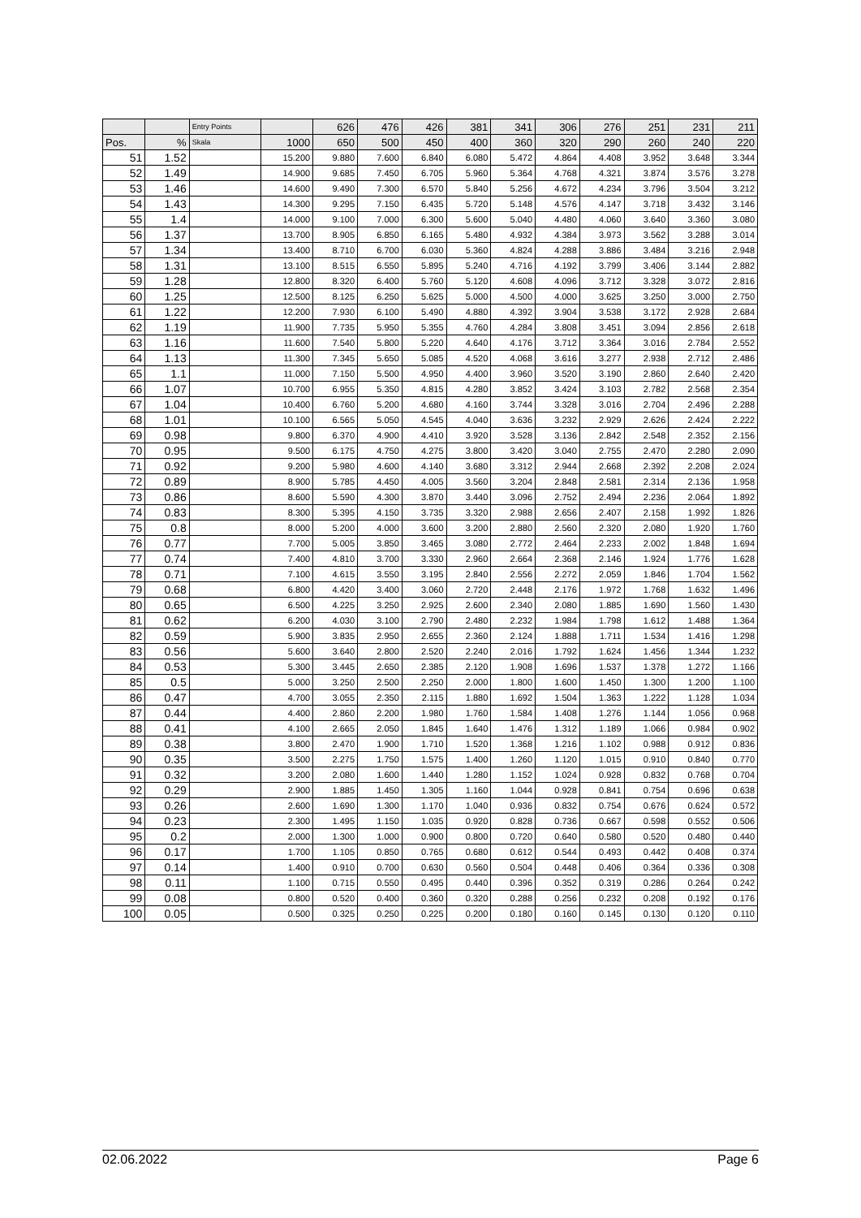| | | Entry Points | | 626 | 476 | 426 | 381 | 341 | 306 | 276 | 251 | 231 | 211 |
| --- | --- | --- | --- | --- | --- | --- | --- | --- | --- | --- | --- | --- | --- |
| Pos. | % | Skala | 1000 | 650 | 500 | 450 | 400 | 360 | 320 | 290 | 260 | 240 | 220 |
| 51 | 1.52 | | 15.200 | 9.880 | 7.600 | 6.840 | 6.080 | 5.472 | 4.864 | 4.408 | 3.952 | 3.648 | 3.344 |
| 52 | 1.49 | | 14.900 | 9.685 | 7.450 | 6.705 | 5.960 | 5.364 | 4.768 | 4.321 | 3.874 | 3.576 | 3.278 |
| 53 | 1.46 | | 14.600 | 9.490 | 7.300 | 6.570 | 5.840 | 5.256 | 4.672 | 4.234 | 3.796 | 3.504 | 3.212 |
| 54 | 1.43 | | 14.300 | 9.295 | 7.150 | 6.435 | 5.720 | 5.148 | 4.576 | 4.147 | 3.718 | 3.432 | 3.146 |
| 55 | 1.4 | | 14.000 | 9.100 | 7.000 | 6.300 | 5.600 | 5.040 | 4.480 | 4.060 | 3.640 | 3.360 | 3.080 |
| 56 | 1.37 | | 13.700 | 8.905 | 6.850 | 6.165 | 5.480 | 4.932 | 4.384 | 3.973 | 3.562 | 3.288 | 3.014 |
| 57 | 1.34 | | 13.400 | 8.710 | 6.700 | 6.030 | 5.360 | 4.824 | 4.288 | 3.886 | 3.484 | 3.216 | 2.948 |
| 58 | 1.31 | | 13.100 | 8.515 | 6.550 | 5.895 | 5.240 | 4.716 | 4.192 | 3.799 | 3.406 | 3.144 | 2.882 |
| 59 | 1.28 | | 12.800 | 8.320 | 6.400 | 5.760 | 5.120 | 4.608 | 4.096 | 3.712 | 3.328 | 3.072 | 2.816 |
| 60 | 1.25 | | 12.500 | 8.125 | 6.250 | 5.625 | 5.000 | 4.500 | 4.000 | 3.625 | 3.250 | 3.000 | 2.750 |
| 61 | 1.22 | | 12.200 | 7.930 | 6.100 | 5.490 | 4.880 | 4.392 | 3.904 | 3.538 | 3.172 | 2.928 | 2.684 |
| 62 | 1.19 | | 11.900 | 7.735 | 5.950 | 5.355 | 4.760 | 4.284 | 3.808 | 3.451 | 3.094 | 2.856 | 2.618 |
| 63 | 1.16 | | 11.600 | 7.540 | 5.800 | 5.220 | 4.640 | 4.176 | 3.712 | 3.364 | 3.016 | 2.784 | 2.552 |
| 64 | 1.13 | | 11.300 | 7.345 | 5.650 | 5.085 | 4.520 | 4.068 | 3.616 | 3.277 | 2.938 | 2.712 | 2.486 |
| 65 | 1.1 | | 11.000 | 7.150 | 5.500 | 4.950 | 4.400 | 3.960 | 3.520 | 3.190 | 2.860 | 2.640 | 2.420 |
| 66 | 1.07 | | 10.700 | 6.955 | 5.350 | 4.815 | 4.280 | 3.852 | 3.424 | 3.103 | 2.782 | 2.568 | 2.354 |
| 67 | 1.04 | | 10.400 | 6.760 | 5.200 | 4.680 | 4.160 | 3.744 | 3.328 | 3.016 | 2.704 | 2.496 | 2.288 |
| 68 | 1.01 | | 10.100 | 6.565 | 5.050 | 4.545 | 4.040 | 3.636 | 3.232 | 2.929 | 2.626 | 2.424 | 2.222 |
| 69 | 0.98 | | 9.800 | 6.370 | 4.900 | 4.410 | 3.920 | 3.528 | 3.136 | 2.842 | 2.548 | 2.352 | 2.156 |
| 70 | 0.95 | | 9.500 | 6.175 | 4.750 | 4.275 | 3.800 | 3.420 | 3.040 | 2.755 | 2.470 | 2.280 | 2.090 |
| 71 | 0.92 | | 9.200 | 5.980 | 4.600 | 4.140 | 3.680 | 3.312 | 2.944 | 2.668 | 2.392 | 2.208 | 2.024 |
| 72 | 0.89 | | 8.900 | 5.785 | 4.450 | 4.005 | 3.560 | 3.204 | 2.848 | 2.581 | 2.314 | 2.136 | 1.958 |
| 73 | 0.86 | | 8.600 | 5.590 | 4.300 | 3.870 | 3.440 | 3.096 | 2.752 | 2.494 | 2.236 | 2.064 | 1.892 |
| 74 | 0.83 | | 8.300 | 5.395 | 4.150 | 3.735 | 3.320 | 2.988 | 2.656 | 2.407 | 2.158 | 1.992 | 1.826 |
| 75 | 0.8 | | 8.000 | 5.200 | 4.000 | 3.600 | 3.200 | 2.880 | 2.560 | 2.320 | 2.080 | 1.920 | 1.760 |
| 76 | 0.77 | | 7.700 | 5.005 | 3.850 | 3.465 | 3.080 | 2.772 | 2.464 | 2.233 | 2.002 | 1.848 | 1.694 |
| 77 | 0.74 | | 7.400 | 4.810 | 3.700 | 3.330 | 2.960 | 2.664 | 2.368 | 2.146 | 1.924 | 1.776 | 1.628 |
| 78 | 0.71 | | 7.100 | 4.615 | 3.550 | 3.195 | 2.840 | 2.556 | 2.272 | 2.059 | 1.846 | 1.704 | 1.562 |
| 79 | 0.68 | | 6.800 | 4.420 | 3.400 | 3.060 | 2.720 | 2.448 | 2.176 | 1.972 | 1.768 | 1.632 | 1.496 |
| 80 | 0.65 | | 6.500 | 4.225 | 3.250 | 2.925 | 2.600 | 2.340 | 2.080 | 1.885 | 1.690 | 1.560 | 1.430 |
| 81 | 0.62 | | 6.200 | 4.030 | 3.100 | 2.790 | 2.480 | 2.232 | 1.984 | 1.798 | 1.612 | 1.488 | 1.364 |
| 82 | 0.59 | | 5.900 | 3.835 | 2.950 | 2.655 | 2.360 | 2.124 | 1.888 | 1.711 | 1.534 | 1.416 | 1.298 |
| 83 | 0.56 | | 5.600 | 3.640 | 2.800 | 2.520 | 2.240 | 2.016 | 1.792 | 1.624 | 1.456 | 1.344 | 1.232 |
| 84 | 0.53 | | 5.300 | 3.445 | 2.650 | 2.385 | 2.120 | 1.908 | 1.696 | 1.537 | 1.378 | 1.272 | 1.166 |
| 85 | 0.5 | | 5.000 | 3.250 | 2.500 | 2.250 | 2.000 | 1.800 | 1.600 | 1.450 | 1.300 | 1.200 | 1.100 |
| 86 | 0.47 | | 4.700 | 3.055 | 2.350 | 2.115 | 1.880 | 1.692 | 1.504 | 1.363 | 1.222 | 1.128 | 1.034 |
| 87 | 0.44 | | 4.400 | 2.860 | 2.200 | 1.980 | 1.760 | 1.584 | 1.408 | 1.276 | 1.144 | 1.056 | 0.968 |
| 88 | 0.41 | | 4.100 | 2.665 | 2.050 | 1.845 | 1.640 | 1.476 | 1.312 | 1.189 | 1.066 | 0.984 | 0.902 |
| 89 | 0.38 | | 3.800 | 2.470 | 1.900 | 1.710 | 1.520 | 1.368 | 1.216 | 1.102 | 0.988 | 0.912 | 0.836 |
| 90 | 0.35 | | 3.500 | 2.275 | 1.750 | 1.575 | 1.400 | 1.260 | 1.120 | 1.015 | 0.910 | 0.840 | 0.770 |
| 91 | 0.32 | | 3.200 | 2.080 | 1.600 | 1.440 | 1.280 | 1.152 | 1.024 | 0.928 | 0.832 | 0.768 | 0.704 |
| 92 | 0.29 | | 2.900 | 1.885 | 1.450 | 1.305 | 1.160 | 1.044 | 0.928 | 0.841 | 0.754 | 0.696 | 0.638 |
| 93 | 0.26 | | 2.600 | 1.690 | 1.300 | 1.170 | 1.040 | 0.936 | 0.832 | 0.754 | 0.676 | 0.624 | 0.572 |
| 94 | 0.23 | | 2.300 | 1.495 | 1.150 | 1.035 | 0.920 | 0.828 | 0.736 | 0.667 | 0.598 | 0.552 | 0.506 |
| 95 | 0.2 | | 2.000 | 1.300 | 1.000 | 0.900 | 0.800 | 0.720 | 0.640 | 0.580 | 0.520 | 0.480 | 0.440 |
| 96 | 0.17 | | 1.700 | 1.105 | 0.850 | 0.765 | 0.680 | 0.612 | 0.544 | 0.493 | 0.442 | 0.408 | 0.374 |
| 97 | 0.14 | | 1.400 | 0.910 | 0.700 | 0.630 | 0.560 | 0.504 | 0.448 | 0.406 | 0.364 | 0.336 | 0.308 |
| 98 | 0.11 | | 1.100 | 0.715 | 0.550 | 0.495 | 0.440 | 0.396 | 0.352 | 0.319 | 0.286 | 0.264 | 0.242 |
| 99 | 0.08 | | 0.800 | 0.520 | 0.400 | 0.360 | 0.320 | 0.288 | 0.256 | 0.232 | 0.208 | 0.192 | 0.176 |
| 100 | 0.05 | | 0.500 | 0.325 | 0.250 | 0.225 | 0.200 | 0.180 | 0.160 | 0.145 | 0.130 | 0.120 | 0.110 |
02.06.2022 Page 6